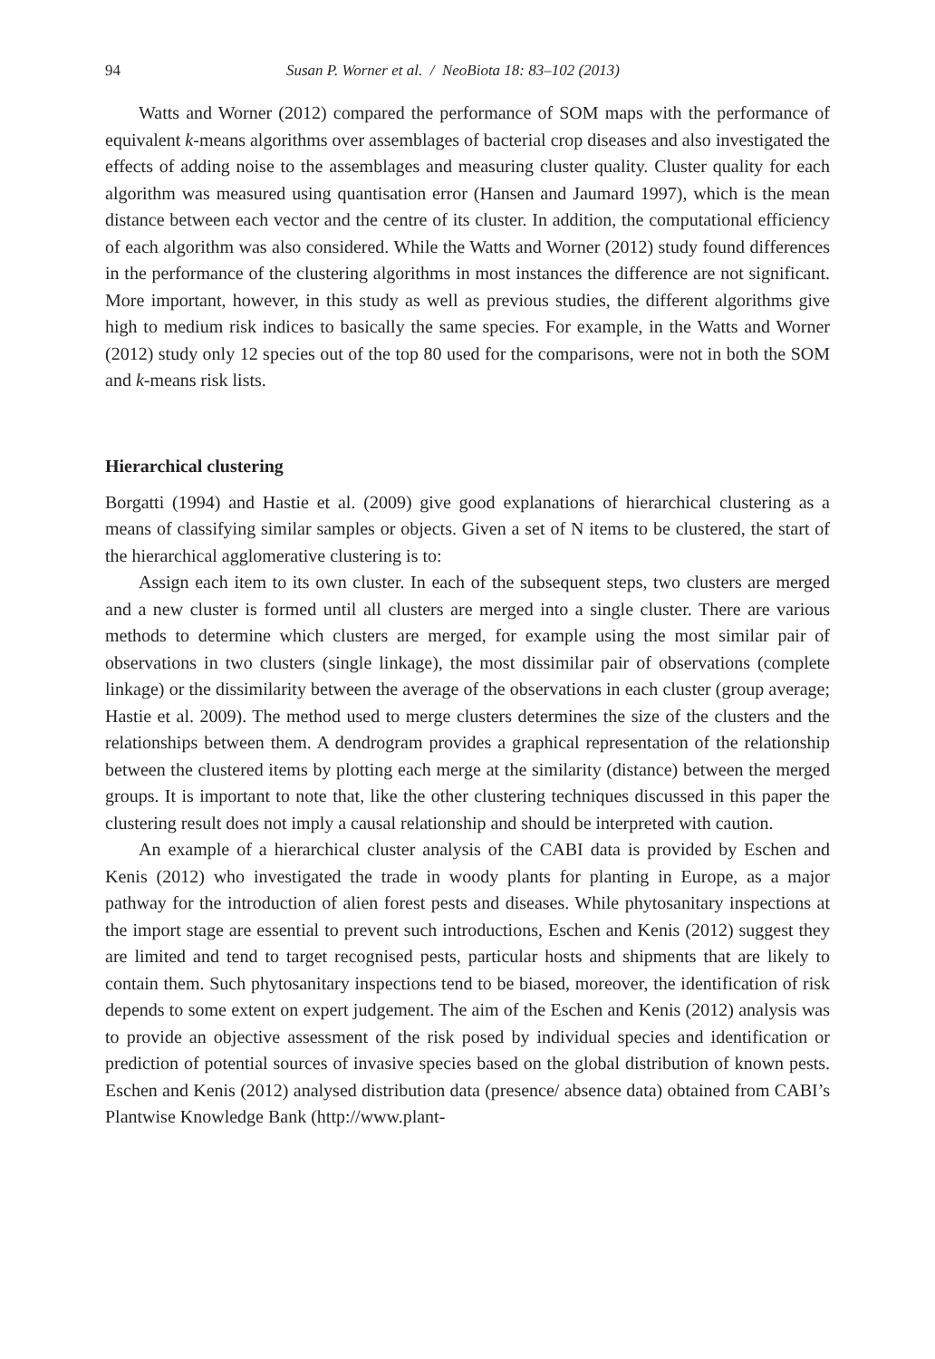94 Susan P. Worner et al. / NeoBiota 18: 83–102 (2013)
Watts and Worner (2012) compared the performance of SOM maps with the performance of equivalent k-means algorithms over assemblages of bacterial crop diseases and also investigated the effects of adding noise to the assemblages and measuring cluster quality. Cluster quality for each algorithm was measured using quantisation error (Hansen and Jaumard 1997), which is the mean distance between each vector and the centre of its cluster. In addition, the computational efficiency of each algorithm was also considered. While the Watts and Worner (2012) study found differences in the performance of the clustering algorithms in most instances the difference are not significant. More important, however, in this study as well as previous studies, the different algorithms give high to medium risk indices to basically the same species. For example, in the Watts and Worner (2012) study only 12 species out of the top 80 used for the comparisons, were not in both the SOM and k-means risk lists.
Hierarchical clustering
Borgatti (1994) and Hastie et al. (2009) give good explanations of hierarchical clustering as a means of classifying similar samples or objects. Given a set of N items to be clustered, the start of the hierarchical agglomerative clustering is to:
Assign each item to its own cluster. In each of the subsequent steps, two clusters are merged and a new cluster is formed until all clusters are merged into a single cluster. There are various methods to determine which clusters are merged, for example using the most similar pair of observations in two clusters (single linkage), the most dissimilar pair of observations (complete linkage) or the dissimilarity between the average of the observations in each cluster (group average; Hastie et al. 2009). The method used to merge clusters determines the size of the clusters and the relationships between them. A dendrogram provides a graphical representation of the relationship between the clustered items by plotting each merge at the similarity (distance) between the merged groups. It is important to note that, like the other clustering techniques discussed in this paper the clustering result does not imply a causal relationship and should be interpreted with caution.
An example of a hierarchical cluster analysis of the CABI data is provided by Eschen and Kenis (2012) who investigated the trade in woody plants for planting in Europe, as a major pathway for the introduction of alien forest pests and diseases. While phytosanitary inspections at the import stage are essential to prevent such introductions, Eschen and Kenis (2012) suggest they are limited and tend to target recognised pests, particular hosts and shipments that are likely to contain them. Such phytosanitary inspections tend to be biased, moreover, the identification of risk depends to some extent on expert judgement. The aim of the Eschen and Kenis (2012) analysis was to provide an objective assessment of the risk posed by individual species and identification or prediction of potential sources of invasive species based on the global distribution of known pests. Eschen and Kenis (2012) analysed distribution data (presence/ absence data) obtained from CABI’s Plantwise Knowledge Bank (http://www.plant-